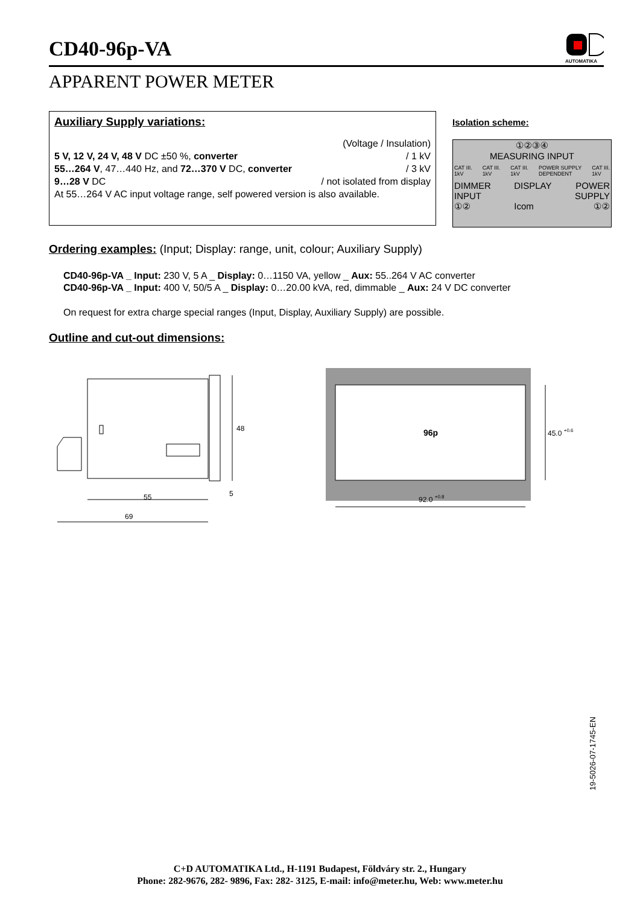CD40-96p-VA
AUTOMATIKA
APPARENT POWER METER
Auxiliary Supply variations:
(Voltage / Insulation)
5 V, 12 V, 24 V, 48 V DC ±50 %, converter / 1 kV
55…264 V, 47…440 Hz, and 72…370 V DC, converter / 3 kV
9…28 V DC / not isolated from display
At 55…264 V AC input voltage range, self powered version is also available.
Isolation scheme:
①②③④
MEASURING INPUT
CAT III.
1kV CAT III.
1kV CAT III.
1kV POWER SUPPLY
DEPENDENT CAT III.
1kV
DIMMER
INPUT
①② DISPLAY
Icom POWER
SUPPLY
①②
Ordering examples: (Input; Display: range, unit, colour; Auxiliary Supply)
CD40-96p-VA _ Input: 230 V, 5 A _ Display: 0…1150 VA, yellow _ Aux: 55..264 V AC converter
CD40-96p-VA _ Input: 400 V, 50/5 A _ Display: 0…20.00 kVA, red, dimmable _ Aux: 24 V DC converter
On request for extra charge special ranges (Input, Display, Auxiliary Supply) are possible.
Outline and cut-out dimensions:
48
5
55
69
96p
45.0 +0.6
92.0 +0.8
19-5026-07-1745-EN
C+D AUTOMATIKA Ltd., H-1191 Budapest, Földváry str. 2., Hungary
Phone: 282-9676, 282- 9896, Fax: 282- 3125, E-mail: info@meter.hu, Web: www.meter.hu